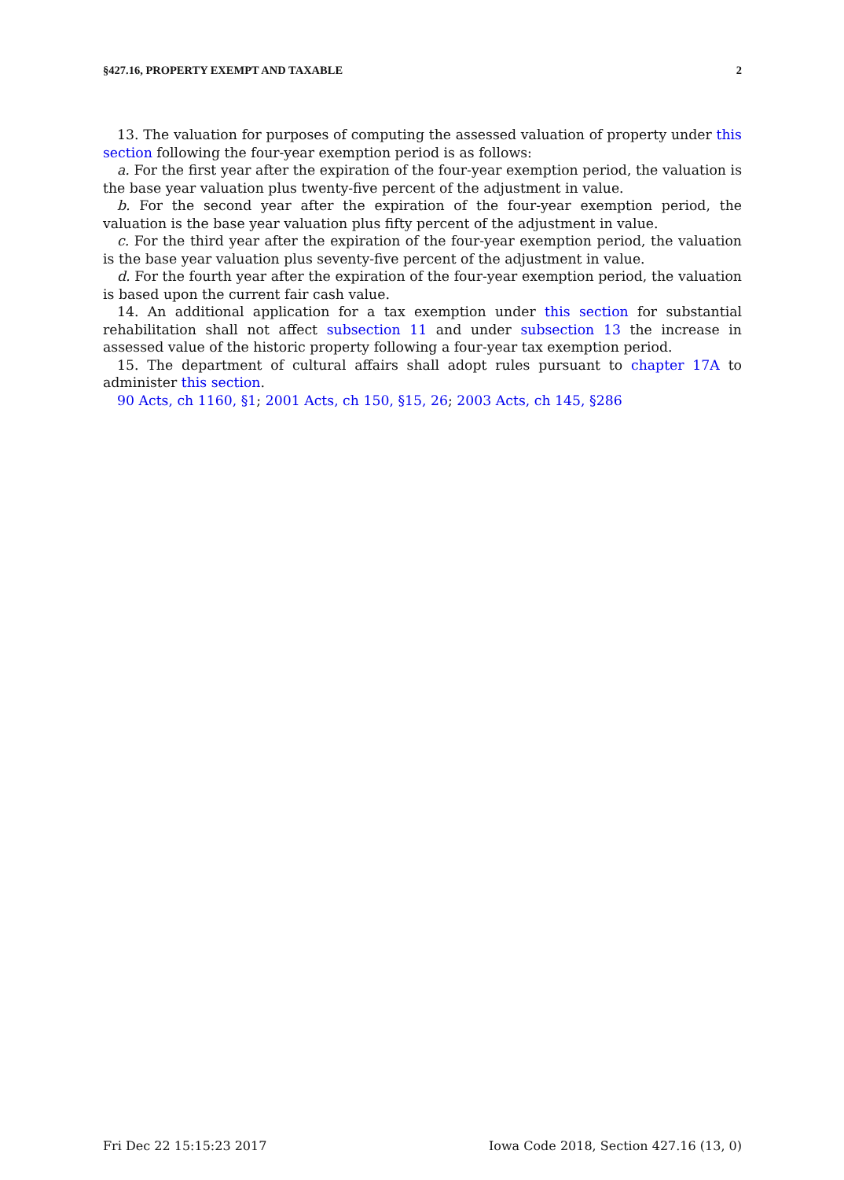§427.16, PROPERTY EXEMPT AND TAXABLE 2
13. The valuation for purposes of computing the assessed valuation of property under this section following the four-year exemption period is as follows:
a. For the first year after the expiration of the four-year exemption period, the valuation is the base year valuation plus twenty-five percent of the adjustment in value.
b. For the second year after the expiration of the four-year exemption period, the valuation is the base year valuation plus fifty percent of the adjustment in value.
c. For the third year after the expiration of the four-year exemption period, the valuation is the base year valuation plus seventy-five percent of the adjustment in value.
d. For the fourth year after the expiration of the four-year exemption period, the valuation is based upon the current fair cash value.
14. An additional application for a tax exemption under this section for substantial rehabilitation shall not affect subsection 11 and under subsection 13 the increase in assessed value of the historic property following a four-year tax exemption period.
15. The department of cultural affairs shall adopt rules pursuant to chapter 17A to administer this section.
90 Acts, ch 1160, §1; 2001 Acts, ch 150, §15, 26; 2003 Acts, ch 145, §286
Fri Dec 22 15:15:23 2017 Iowa Code 2018, Section 427.16 (13, 0)